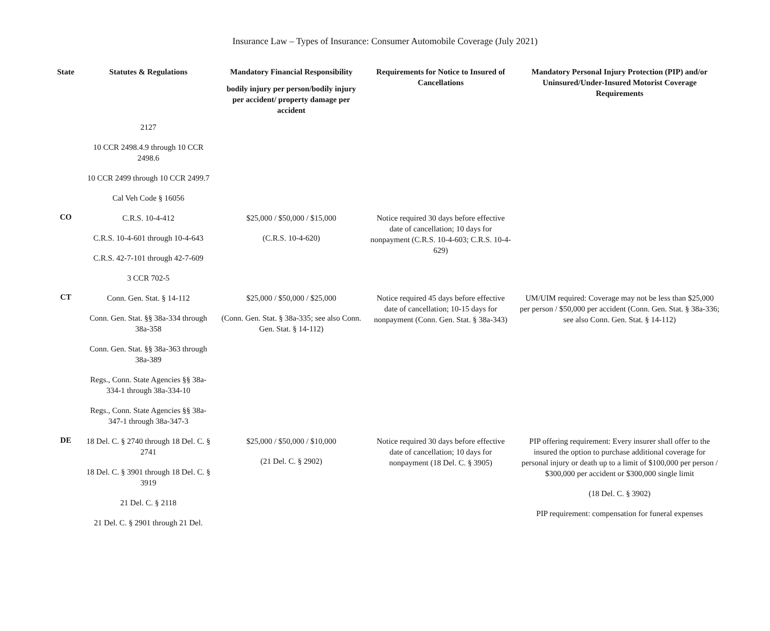Insurance Law – Types of Insurance: Consumer Automobile Coverage (July 2021)
| State | Statutes & Regulations | Mandatory Financial Responsibility bodily injury per person/bodily injury per accident/ property damage per accident | Requirements for Notice to Insured of Cancellations | Mandatory Personal Injury Protection (PIP) and/or Uninsured/Under-Insured Motorist Coverage Requirements |
| --- | --- | --- | --- | --- |
| | 2127 10 CCR 2498.4.9 through 10 CCR 2498.6 10 CCR 2499 through 10 CCR 2499.7 Cal Veh Code § 16056 | | | |
| CO | C.R.S. 10-4-412 C.R.S. 10-4-601 through 10-4-643 C.R.S. 42-7-101 through 42-7-609 3 CCR 702-5 | $25,000 / $50,000 / $15,000 (C.R.S. 10-4-620) | Notice required 30 days before effective date of cancellation; 10 days for nonpayment (C.R.S. 10-4-603; C.R.S. 10-4-629) | |
| CT | Conn. Gen. Stat. § 14-112 Conn. Gen. Stat. §§ 38a-334 through 38a-358 Conn. Gen. Stat. §§ 38a-363 through 38a-389 Regs., Conn. State Agencies §§ 38a-334-1 through 38a-334-10 Regs., Conn. State Agencies §§ 38a-347-1 through 38a-347-3 | $25,000 / $50,000 / $25,000 (Conn. Gen. Stat. § 38a-335; see also Conn. Gen. Stat. § 14-112) | Notice required 45 days before effective date of cancellation; 10-15 days for nonpayment (Conn. Gen. Stat. § 38a-343) | UM/UIM required: Coverage may not be less than $25,000 per person / $50,000 per accident (Conn. Gen. Stat. § 38a-336; see also Conn. Gen. Stat. § 14-112) |
| DE | 18 Del. C. § 2740 through 18 Del. C. § 2741 18 Del. C. § 3901 through 18 Del. C. § 3919 21 Del. C. § 2118 21 Del. C. § 2901 through 21 Del. | $25,000 / $50,000 / $10,000 (21 Del. C. § 2902) | Notice required 30 days before effective date of cancellation; 10 days for nonpayment (18 Del. C. § 3905) | PIP offering requirement: Every insurer shall offer to the insured the option to purchase additional coverage for personal injury or death up to a limit of $100,000 per person / $300,000 per accident or $300,000 single limit (18 Del. C. § 3902) PIP requirement: compensation for funeral expenses |